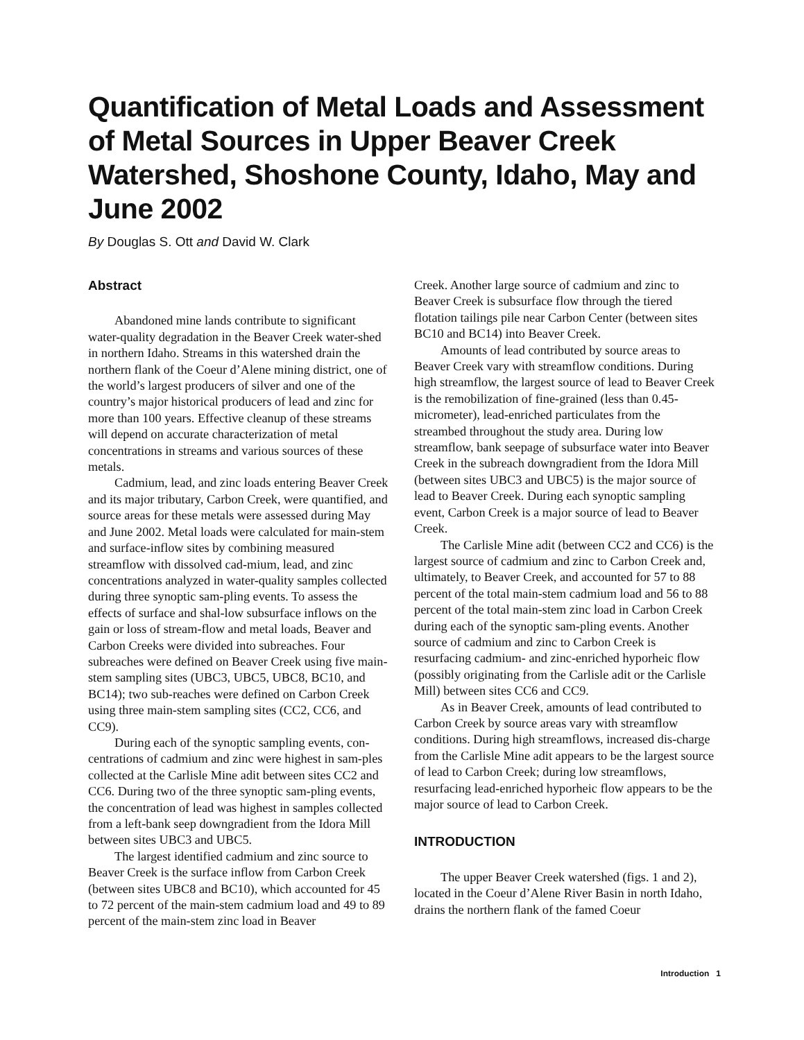Quantification of Metal Loads and Assessment of Metal Sources in Upper Beaver Creek Watershed, Shoshone County, Idaho, May and June 2002
By Douglas S. Ott and David W. Clark
Abstract
Abandoned mine lands contribute to significant water-quality degradation in the Beaver Creek water-shed in northern Idaho. Streams in this watershed drain the northern flank of the Coeur d’Alene mining district, one of the world’s largest producers of silver and one of the country’s major historical producers of lead and zinc for more than 100 years. Effective cleanup of these streams will depend on accurate characterization of metal concentrations in streams and various sources of these metals.
Cadmium, lead, and zinc loads entering Beaver Creek and its major tributary, Carbon Creek, were quantified, and source areas for these metals were assessed during May and June 2002. Metal loads were calculated for main-stem and surface-inflow sites by combining measured streamflow with dissolved cad-mium, lead, and zinc concentrations analyzed in water-quality samples collected during three synoptic sam-pling events. To assess the effects of surface and shal-low subsurface inflows on the gain or loss of stream-flow and metal loads, Beaver and Carbon Creeks were divided into subreaches. Four subreaches were defined on Beaver Creek using five main-stem sampling sites (UBC3, UBC5, UBC8, BC10, and BC14); two sub-reaches were defined on Carbon Creek using three main-stem sampling sites (CC2, CC6, and CC9).
During each of the synoptic sampling events, con-centrations of cadmium and zinc were highest in sam-ples collected at the Carlisle Mine adit between sites CC2 and CC6. During two of the three synoptic sam-pling events, the concentration of lead was highest in samples collected from a left-bank seep downgradient from the Idora Mill between sites UBC3 and UBC5.
The largest identified cadmium and zinc source to Beaver Creek is the surface inflow from Carbon Creek (between sites UBC8 and BC10), which accounted for 45 to 72 percent of the main-stem cadmium load and 49 to 89 percent of the main-stem zinc load in Beaver
Creek. Another large source of cadmium and zinc to Beaver Creek is subsurface flow through the tiered flotation tailings pile near Carbon Center (between sites BC10 and BC14) into Beaver Creek.
Amounts of lead contributed by source areas to Beaver Creek vary with streamflow conditions. During high streamflow, the largest source of lead to Beaver Creek is the remobilization of fine-grained (less than 0.45-micrometer), lead-enriched particulates from the streambed throughout the study area. During low streamflow, bank seepage of subsurface water into Beaver Creek in the subreach downgradient from the Idora Mill (between sites UBC3 and UBC5) is the major source of lead to Beaver Creek. During each synoptic sampling event, Carbon Creek is a major source of lead to Beaver Creek.
The Carlisle Mine adit (between CC2 and CC6) is the largest source of cadmium and zinc to Carbon Creek and, ultimately, to Beaver Creek, and accounted for 57 to 88 percent of the total main-stem cadmium load and 56 to 88 percent of the total main-stem zinc load in Carbon Creek during each of the synoptic sam-pling events. Another source of cadmium and zinc to Carbon Creek is resurfacing cadmium- and zinc-enriched hyporheic flow (possibly originating from the Carlisle adit or the Carlisle Mill) between sites CC6 and CC9.
As in Beaver Creek, amounts of lead contributed to Carbon Creek by source areas vary with streamflow conditions. During high streamflows, increased dis-charge from the Carlisle Mine adit appears to be the largest source of lead to Carbon Creek; during low streamflows, resurfacing lead-enriched hyporheic flow appears to be the major source of lead to Carbon Creek.
INTRODUCTION
The upper Beaver Creek watershed (figs. 1 and 2), located in the Coeur d’Alene River Basin in north Idaho, drains the northern flank of the famed Coeur
Introduction 1